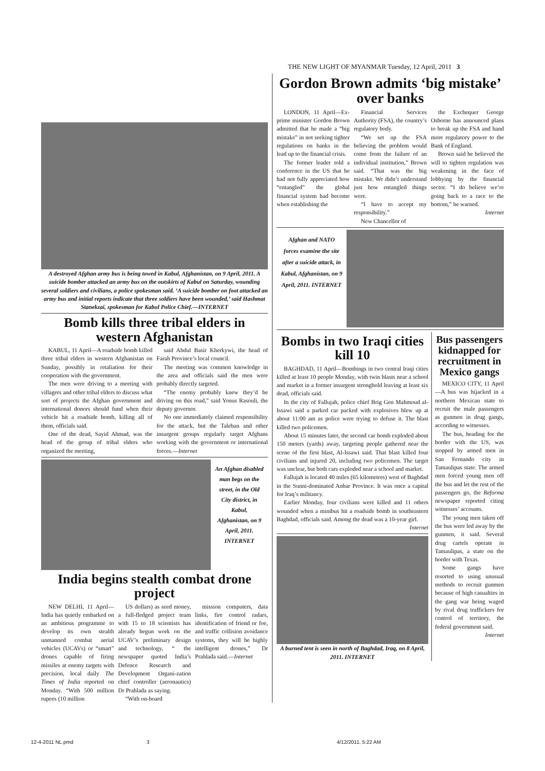THE NEW LIGHT OF MYANMAR Tuesday, 12 April, 2011 3
A destroyed Afghan army bus is being towed in Kabul, Afghanistan, on 9 April, 2011. A suicide bomber attacked an army bus on the outskirts of Kabul on Saturday, wounding several soldiers and civilians, a police spokesman said. ‘A suicide bomber on foot attacked an army bus and initial reports indicate that three soldiers have been wounded,’ said Hashmat Stanekzai, spokesman for Kabul Police Chief.—INTERNET
Bomb kills three tribal elders in western Afghanistan
KABUL, 11 April—A roadside bomb killed three tribal elders in western Afghanistan on Sunday, possibly in retaliation for their cooperation with the government.
The men were driving to a meeting with villagers and other tribal elders to discuss what sort of projects the Afghan government and international donors should fund when their vehicle hit a roadside bomb, killing all of them, officials said.
One of the dead, Sayid Ahmad, was the head of the group of tribal elders who organized the meeting,
said Abdul Basir Kherkywi, the head of Farah Province’s local council.
The meeting was common knowledge in the area and officials said the men were probably directly targeted.
“The enemy probably knew they’d be driving on this road,” said Yonus Rasouli, the deputy governor.
No one immediately claimed responsibility for the attack, but the Taleban and other insurgent groups regularly target Afghans working with the government or international forces.—Internet
An Afghan disabled man begs on the street, in the Old City district, in Kabul, Afghanistan, on 9 April, 2011. INTERNET
India begins stealth combat drone project
NEW DELHI, 11 April—India has quietly embarked on an ambitious programme to develop its own stealth unmanned combat aerial vehicles (UCAVs) or “smart” drones capable of firing missiles at enemy targets with precision, local daily The Times of India reported on Monday. “With 500 million rupees (10 million
US dollars) as seed money, a full-fledged project team with 15 to 18 scientists has already begun work on the UCAV’s preliminary design and technology, “ the newspaper quoted India’s Defence Research and Development Organi-zation chief controller (aeronautics) Dr Prahlada as saying.
“With on-board
mission computers, data links, fire control radars, identification of friend or foe, and traffic collision avoidance systems, they will be highly intelligent drones,” Dr Prahlada said.—Internet
Gordon Brown admits ‘big mistake’ over banks
LONDON, 11 April—Ex-prime minister Gordon Brown admitted that he made a “big mistake” in not seeking tighter regulations on banks in the lead up to the financial crisis.
The former leader told a conference in the US that he had not fully appreciated how “entangled” the global financial system had become when establishing the
Financial Services Authority (FSA), the country’s regulatory body.
“We set up the FSA believing the problem would come from the failure of an individual institution,” Brown said. “That was the big mistake. We didn’t understand just how entangled things were.
“I have to accept my responsibility.”
New Chancellor of
the Exchequer George Osborne has announced plans to break up the FSA and hand more regulatory power to the Bank of England.
Brown said he believed the will to tighten regulation was weakening in the face of lobbying by the financial sector. “I do believe we’re going back to a race to the bottom,” he warned.
Internet
Afghan and NATO forces examine the site after a suicide attack, in Kabul, Afghanistan, on 9 April, 2011. INTERNET
Bombs in two Iraqi cities kill 10
BAGHDAD, 11 April—Bombings in two central Iraqi cities killed at least 10 people Monday, with twin blasts near a school and market in a former insurgent stronghold leaving at least six dead, officials said.
In the city of Fallujah, police chief Brig Gen Mahmoud al-Issawi said a parked car packed with explosives blew up at about 11:00 am as police were trying to defuse it. The blast killed two policemen.
About 15 minutes later, the second car bomb exploded about 150 meters (yards) away, targeting people gathered near the scene of the first blast, Al-Issawi said. That blast killed four civilians and injured 20, including two policemen. The target was unclear, but both cars exploded near a school and market.
Fallujah is located 40 miles (65 kilometres) west of Baghdad in the Sunni-dominated Anbar Province. It was once a capital for Iraq’s militancy.
Earlier Monday, four civilians were killed and 11 others wounded when a minibus hit a roadside bomb in southeastern Baghdad, officials said. Among the dead was a 10-year girl.
Internet
A burned tent is seen in north of Baghdad, Iraq, on 8 April, 2011. INTERNET
Bus passengers kidnapped for recruitment in Mexico gangs
MEXICO CITY, 11 April—A bus was hijacked in a northern Mexican state to recruit the male passengers as gunmen in drug gangs, according to witnesses.
The bus, heading for the border with the US, was stopped by armed men in San Fernando city in Tamaulipas state. The armed men forced young men off the bus and let the rest of the passengers go, the Reforma newspaper reported citing witnesses’ accounts.
The young men taken off the bus were led away by the gunmen, it said. Several drug cartels operate in Tamaulipas, a state on the border with Texas.
Some gangs have resorted to using unusual methods to recruit gunmen because of high casualties in the gang war being waged by rival drug traffickers for control of territory, the federal government said.
Internet
12-4-2011 NL.pmd 3 4/12/2011, 5:22 AM